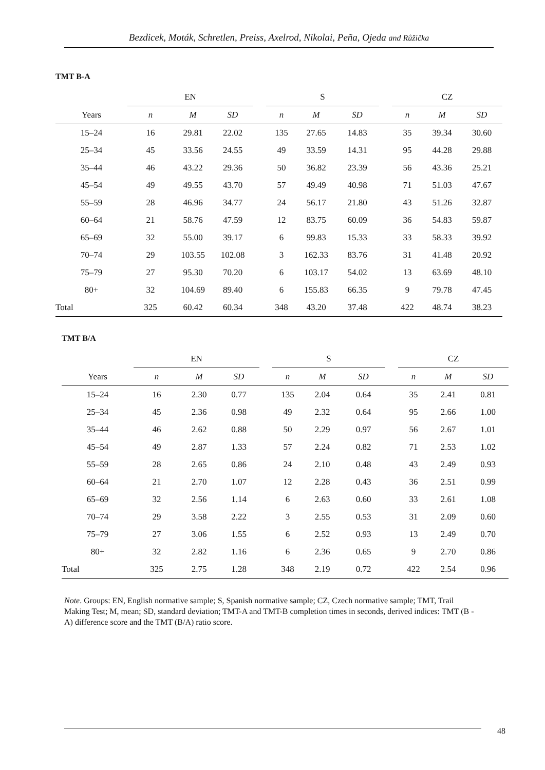Bezdicek, Moták, Schretlen, Preiss, Axelrod, Nikolai, Peña, Ojeda and Růžička
TMT B-A
| | EN | | | | S | | | | CZ | | |
| --- | --- | --- | --- | --- | --- | --- | --- | --- | --- | --- | --- |
| Years | n | M | SD | | n | M | SD | | n | M | SD |
| 15–24 | 16 | 29.81 | 22.02 | | 135 | 27.65 | 14.83 | | 35 | 39.34 | 30.60 |
| 25–34 | 45 | 33.56 | 24.55 | | 49 | 33.59 | 14.31 | | 95 | 44.28 | 29.88 |
| 35–44 | 46 | 43.22 | 29.36 | | 50 | 36.82 | 23.39 | | 56 | 43.36 | 25.21 |
| 45–54 | 49 | 49.55 | 43.70 | | 57 | 49.49 | 40.98 | | 71 | 51.03 | 47.67 |
| 55–59 | 28 | 46.96 | 34.77 | | 24 | 56.17 | 21.80 | | 43 | 51.26 | 32.87 |
| 60–64 | 21 | 58.76 | 47.59 | | 12 | 83.75 | 60.09 | | 36 | 54.83 | 59.87 |
| 65–69 | 32 | 55.00 | 39.17 | | 6 | 99.83 | 15.33 | | 33 | 58.33 | 39.92 |
| 70–74 | 29 | 103.55 | 102.08 | | 3 | 162.33 | 83.76 | | 31 | 41.48 | 20.92 |
| 75–79 | 27 | 95.30 | 70.20 | | 6 | 103.17 | 54.02 | | 13 | 63.69 | 48.10 |
| 80+ | 32 | 104.69 | 89.40 | | 6 | 155.83 | 66.35 | | 9 | 79.78 | 47.45 |
| Total | 325 | 60.42 | 60.34 | | 348 | 43.20 | 37.48 | | 422 | 48.74 | 38.23 |
TMT B/A
| | EN | | | | S | | | | CZ | | |
| --- | --- | --- | --- | --- | --- | --- | --- | --- | --- | --- | --- |
| Years | n | M | SD | | n | M | SD | | n | M | SD |
| 15–24 | 16 | 2.30 | 0.77 | | 135 | 2.04 | 0.64 | | 35 | 2.41 | 0.81 |
| 25–34 | 45 | 2.36 | 0.98 | | 49 | 2.32 | 0.64 | | 95 | 2.66 | 1.00 |
| 35–44 | 46 | 2.62 | 0.88 | | 50 | 2.29 | 0.97 | | 56 | 2.67 | 1.01 |
| 45–54 | 49 | 2.87 | 1.33 | | 57 | 2.24 | 0.82 | | 71 | 2.53 | 1.02 |
| 55–59 | 28 | 2.65 | 0.86 | | 24 | 2.10 | 0.48 | | 43 | 2.49 | 0.93 |
| 60–64 | 21 | 2.70 | 1.07 | | 12 | 2.28 | 0.43 | | 36 | 2.51 | 0.99 |
| 65–69 | 32 | 2.56 | 1.14 | | 6 | 2.63 | 0.60 | | 33 | 2.61 | 1.08 |
| 70–74 | 29 | 3.58 | 2.22 | | 3 | 2.55 | 0.53 | | 31 | 2.09 | 0.60 |
| 75–79 | 27 | 3.06 | 1.55 | | 6 | 2.52 | 0.93 | | 13 | 2.49 | 0.70 |
| 80+ | 32 | 2.82 | 1.16 | | 6 | 2.36 | 0.65 | | 9 | 2.70 | 0.86 |
| Total | 325 | 2.75 | 1.28 | | 348 | 2.19 | 0.72 | | 422 | 2.54 | 0.96 |
Note. Groups: EN, English normative sample; S, Spanish normative sample; CZ, Czech normative sample; TMT, Trail Making Test; M, mean; SD, standard deviation; TMT-A and TMT-B completion times in seconds, derived indices: TMT (B - A) difference score and the TMT (B/A) ratio score.
48